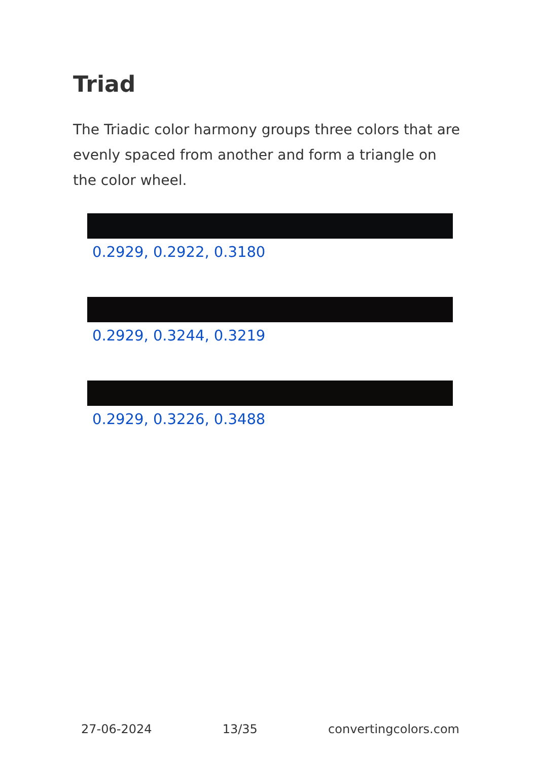Triad
The Triadic color harmony groups three colors that are evenly spaced from another and form a triangle on the color wheel.
0.2929, 0.2922, 0.3180
0.2929, 0.3244, 0.3219
0.2929, 0.3226, 0.3488
27-06-2024 13/35 convertingcolors.com